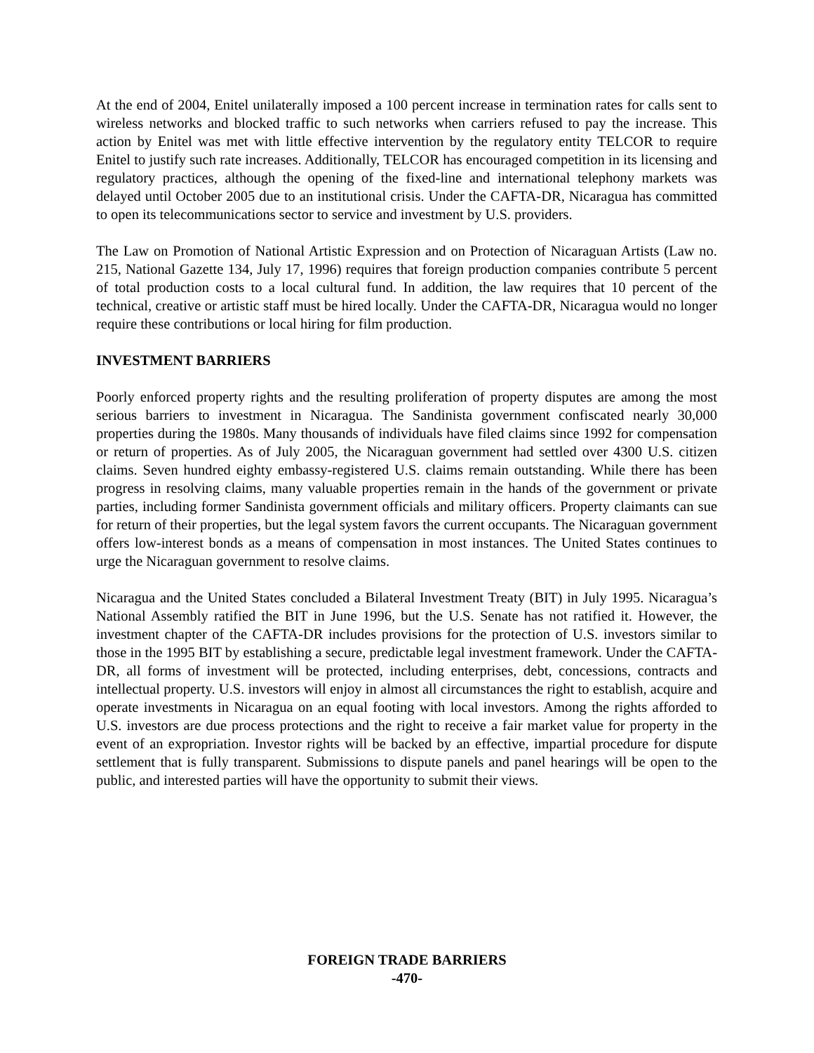At the end of 2004, Enitel unilaterally imposed a 100 percent increase in termination rates for calls sent to wireless networks and blocked traffic to such networks when carriers refused to pay the increase. This action by Enitel was met with little effective intervention by the regulatory entity TELCOR to require Enitel to justify such rate increases. Additionally, TELCOR has encouraged competition in its licensing and regulatory practices, although the opening of the fixed-line and international telephony markets was delayed until October 2005 due to an institutional crisis. Under the CAFTA-DR, Nicaragua has committed to open its telecommunications sector to service and investment by U.S. providers.
The Law on Promotion of National Artistic Expression and on Protection of Nicaraguan Artists (Law no. 215, National Gazette 134, July 17, 1996) requires that foreign production companies contribute 5 percent of total production costs to a local cultural fund. In addition, the law requires that 10 percent of the technical, creative or artistic staff must be hired locally. Under the CAFTA-DR, Nicaragua would no longer require these contributions or local hiring for film production.
INVESTMENT BARRIERS
Poorly enforced property rights and the resulting proliferation of property disputes are among the most serious barriers to investment in Nicaragua. The Sandinista government confiscated nearly 30,000 properties during the 1980s. Many thousands of individuals have filed claims since 1992 for compensation or return of properties. As of July 2005, the Nicaraguan government had settled over 4300 U.S. citizen claims. Seven hundred eighty embassy-registered U.S. claims remain outstanding. While there has been progress in resolving claims, many valuable properties remain in the hands of the government or private parties, including former Sandinista government officials and military officers. Property claimants can sue for return of their properties, but the legal system favors the current occupants. The Nicaraguan government offers low-interest bonds as a means of compensation in most instances. The United States continues to urge the Nicaraguan government to resolve claims.
Nicaragua and the United States concluded a Bilateral Investment Treaty (BIT) in July 1995. Nicaragua’s National Assembly ratified the BIT in June 1996, but the U.S. Senate has not ratified it. However, the investment chapter of the CAFTA-DR includes provisions for the protection of U.S. investors similar to those in the 1995 BIT by establishing a secure, predictable legal investment framework. Under the CAFTA-DR, all forms of investment will be protected, including enterprises, debt, concessions, contracts and intellectual property. U.S. investors will enjoy in almost all circumstances the right to establish, acquire and operate investments in Nicaragua on an equal footing with local investors. Among the rights afforded to U.S. investors are due process protections and the right to receive a fair market value for property in the event of an expropriation. Investor rights will be backed by an effective, impartial procedure for dispute settlement that is fully transparent. Submissions to dispute panels and panel hearings will be open to the public, and interested parties will have the opportunity to submit their views.
FOREIGN TRADE BARRIERS
-470-